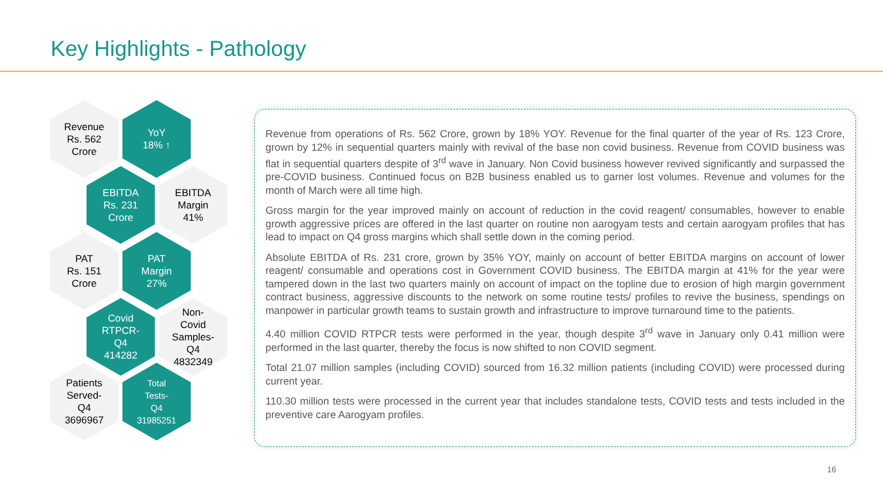Key Highlights - Pathology
Revenue
Rs. 562
Crore
YoY
18% ↑
EBITDA
Rs. 231
Crore
EBITDA
Margin
41%
PAT
Rs. 151
Crore
PAT
Margin
27%
Covid
RTPCR-
Q4
414282
Non-
Covid
Samples-
Q4
4832349
Patients
Served-
Q4
3696967
Total
Tests-
Q4
31985251
Revenue from operations of Rs. 562 Crore, grown by 18% YOY. Revenue for the final quarter of the year of Rs. 123 Crore, grown by 12% in sequential quarters mainly with revival of the base non covid business. Revenue from COVID business was flat in sequential quarters despite of 3<sup>rd</sup> wave in January. Non Covid business however revived significantly and surpassed the pre-COVID business. Continued focus on B2B business enabled us to garner lost volumes. Revenue and volumes for the month of March were all time high.
Gross margin for the year improved mainly on account of reduction in the covid reagent/ consumables, however to enable growth aggressive prices are offered in the last quarter on routine non aarogyam tests and certain aarogyam profiles that has lead to impact on Q4 gross margins which shall settle down in the coming period.
Absolute EBITDA of Rs. 231 crore, grown by 35% YOY, mainly on account of better EBITDA margins on account of lower reagent/ consumable and operations cost in Government COVID business. The EBITDA margin at 41% for the year were tampered down in the last two quarters mainly on account of impact on the topline due to erosion of high margin government contract business, aggressive discounts to the network on some routine tests/ profiles to revive the business, spendings on manpower in particular growth teams to sustain growth and infrastructure to improve turnaround time to the patients.
4.40 million COVID RTPCR tests were performed in the year, though despite 3<sup>rd</sup> wave in January only 0.41 million were performed in the last quarter, thereby the focus is now shifted to non COVID segment.
Total 21.07 million samples (including COVID) sourced from 16.32 million patients (including COVID) were processed during current year.
110.30 million tests were processed in the current year that includes standalone tests, COVID tests and tests included in the preventive care Aarogyam profiles.
16